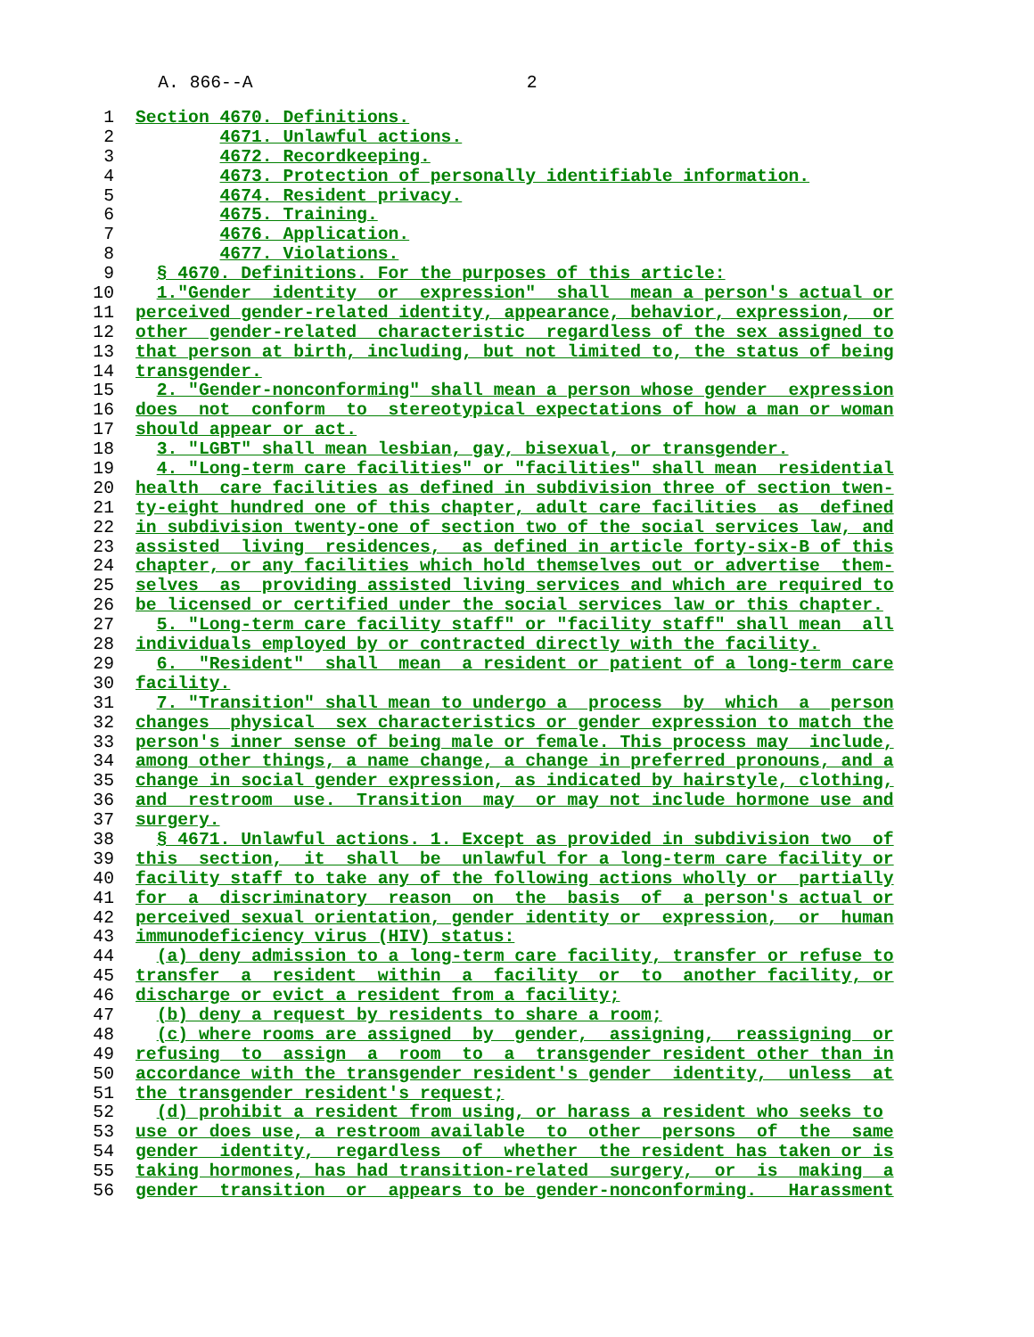A. 866--A 2
1 Section 4670. Definitions.
2 4671. Unlawful actions.
3 4672. Recordkeeping.
4 4673. Protection of personally identifiable information.
5 4674. Resident privacy.
6 4675. Training.
7 4676. Application.
8 4677. Violations.
9 § 4670. Definitions. For the purposes of this article:
10 1."Gender identity or expression" shall mean a person's actual or
11 perceived gender-related identity, appearance, behavior, expression, or
12 other gender-related characteristic regardless of the sex assigned to
13 that person at birth, including, but not limited to, the status of being
14 transgender.
15 2. "Gender-nonconforming" shall mean a person whose gender expression
16 does not conform to stereotypical expectations of how a man or woman
17 should appear or act.
18 3. "LGBT" shall mean lesbian, gay, bisexual, or transgender.
19 4. "Long-term care facilities" or "facilities" shall mean residential
20 health care facilities as defined in subdivision three of section twen-
21 ty-eight hundred one of this chapter, adult care facilities as defined
22 in subdivision twenty-one of section two of the social services law, and
23 assisted living residences, as defined in article forty-six-B of this
24 chapter, or any facilities which hold themselves out or advertise them-
25 selves as providing assisted living services and which are required to
26 be licensed or certified under the social services law or this chapter.
27 5. "Long-term care facility staff" or "facility staff" shall mean all
28 individuals employed by or contracted directly with the facility.
29 6. "Resident" shall mean a resident or patient of a long-term care
30 facility.
31 7. "Transition" shall mean to undergo a process by which a person
32 changes physical sex characteristics or gender expression to match the
33 person's inner sense of being male or female. This process may include,
34 among other things, a name change, a change in preferred pronouns, and a
35 change in social gender expression, as indicated by hairstyle, clothing,
36 and restroom use. Transition may or may not include hormone use and
37 surgery.
38 § 4671. Unlawful actions. 1. Except as provided in subdivision two of
39 this section, it shall be unlawful for a long-term care facility or
40 facility staff to take any of the following actions wholly or partially
41 for a discriminatory reason on the basis of a person's actual or
42 perceived sexual orientation, gender identity or expression, or human
43 immunodeficiency virus (HIV) status:
44 (a) deny admission to a long-term care facility, transfer or refuse to
45 transfer a resident within a facility or to another facility, or
46 discharge or evict a resident from a facility;
47 (b) deny a request by residents to share a room;
48 (c) where rooms are assigned by gender, assigning, reassigning or
49 refusing to assign a room to a transgender resident other than in
50 accordance with the transgender resident's gender identity, unless at
51 the transgender resident's request;
52 (d) prohibit a resident from using, or harass a resident who seeks to
53 use or does use, a restroom available to other persons of the same
54 gender identity, regardless of whether the resident has taken or is
55 taking hormones, has had transition-related surgery, or is making a
56 gender transition or appears to be gender-nonconforming. Harassment